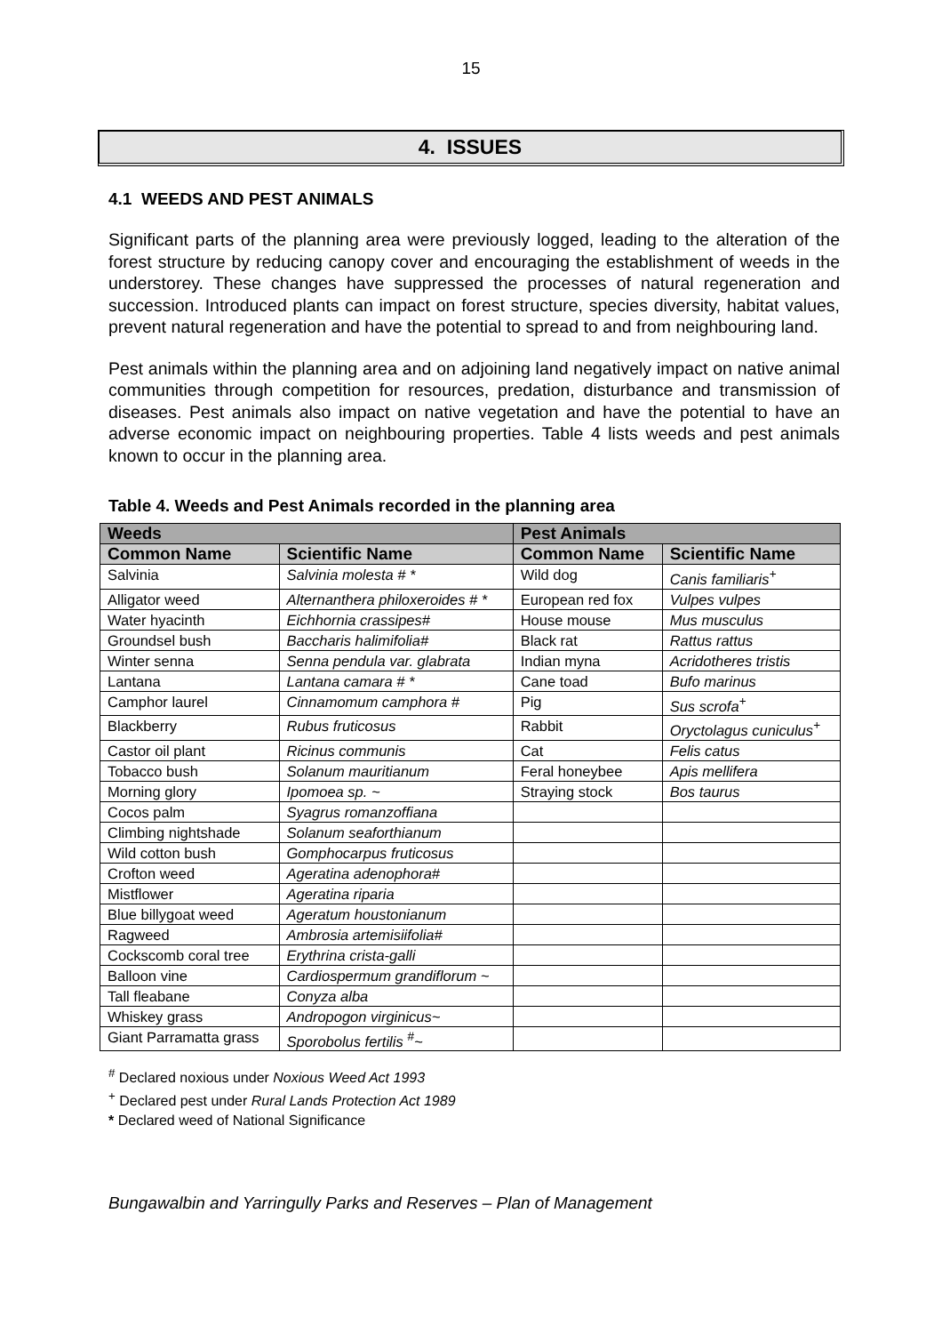15
4. ISSUES
4.1 WEEDS AND PEST ANIMALS
Significant parts of the planning area were previously logged, leading to the alteration of the forest structure by reducing canopy cover and encouraging the establishment of weeds in the understorey. These changes have suppressed the processes of natural regeneration and succession. Introduced plants can impact on forest structure, species diversity, habitat values, prevent natural regeneration and have the potential to spread to and from neighbouring land.
Pest animals within the planning area and on adjoining land negatively impact on native animal communities through competition for resources, predation, disturbance and transmission of diseases. Pest animals also impact on native vegetation and have the potential to have an adverse economic impact on neighbouring properties. Table 4 lists weeds and pest animals known to occur in the planning area.
Table 4. Weeds and Pest Animals recorded in the planning area
| Weeds | | Pest Animals | |
| --- | --- | --- | --- |
| Common Name | Scientific Name | Common Name | Scientific Name |
| Salvinia | Salvinia molesta # * | Wild dog | Canis familiaris<sup>+</sup> |
| Alligator weed | Alternanthera philoxeroides # * | European red fox | Vulpes vulpes |
| Water hyacinth | Eichhornia crassipes# | House mouse | Mus musculus |
| Groundsel bush | Baccharis halimifolia# | Black rat | Rattus rattus |
| Winter senna | Senna pendula var. glabrata | Indian myna | Acridotheres tristis |
| Lantana | Lantana camara # * | Cane toad | Bufo marinus |
| Camphor laurel | Cinnamomum camphora # | Pig | Sus scrofa<sup>+</sup> |
| Blackberry | Rubus fruticosus | Rabbit | Oryctolagus cuniculus<sup>+</sup> |
| Castor oil plant | Ricinus communis | Cat | Felis catus |
| Tobacco bush | Solanum mauritianum | Feral honeybee | Apis mellifera |
| Morning glory | Ipomoea sp. ~ | Straying stock | Bos taurus |
| Cocos palm | Syagrus romanzoffiana | | |
| Climbing nightshade | Solanum seaforthianum | | |
| Wild cotton bush | Gomphocarpus fruticosus | | |
| Crofton weed | Ageratina adenophora# | | |
| Mistflower | Ageratina riparia | | |
| Blue billygoat weed | Ageratum houstonianum | | |
| Ragweed | Ambrosia artemisiifolia# | | |
| Cockscomb coral tree | Erythrina crista-galli | | |
| Balloon vine | Cardiospermum grandiflorum ~ | | |
| Tall fleabane | Conyza alba | | |
| Whiskey grass | Andropogon virginicus~ | | |
| Giant Parramatta grass | Sporobolus fertilis <sup>#</sup>~ | | |
<sup>#</sup> Declared noxious under Noxious Weed Act 1993
<sup>+</sup> Declared pest under Rural Lands Protection Act 1989
* Declared weed of National Significance
Bungawalbin and Yarringully Parks and Reserves – Plan of Management